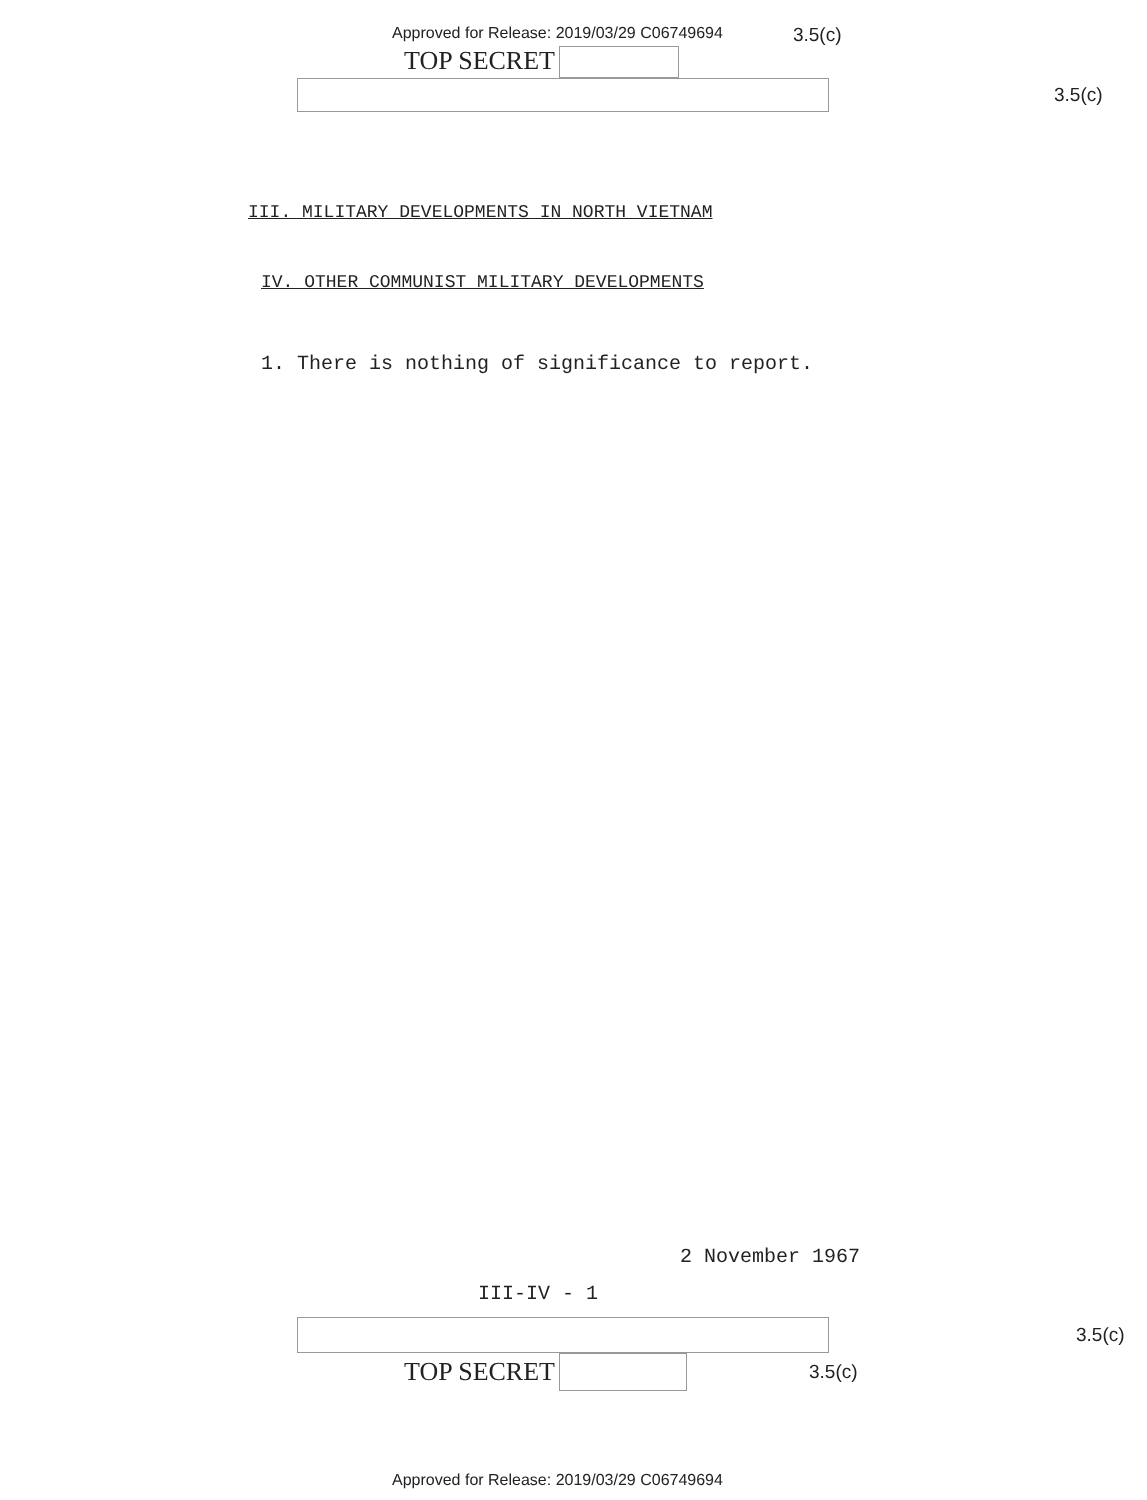Approved for Release: 2019/03/29 C06749694 3.5(c)
TOP SECRET
3.5(c)
III. MILITARY DEVELOPMENTS IN NORTH VIETNAM
IV. OTHER COMMUNIST MILITARY DEVELOPMENTS
1. There is nothing of significance to report.
2 November 1967
III-IV - 1
3.5(c)
TOP SECRET 3.5(c)
Approved for Release: 2019/03/29 C06749694